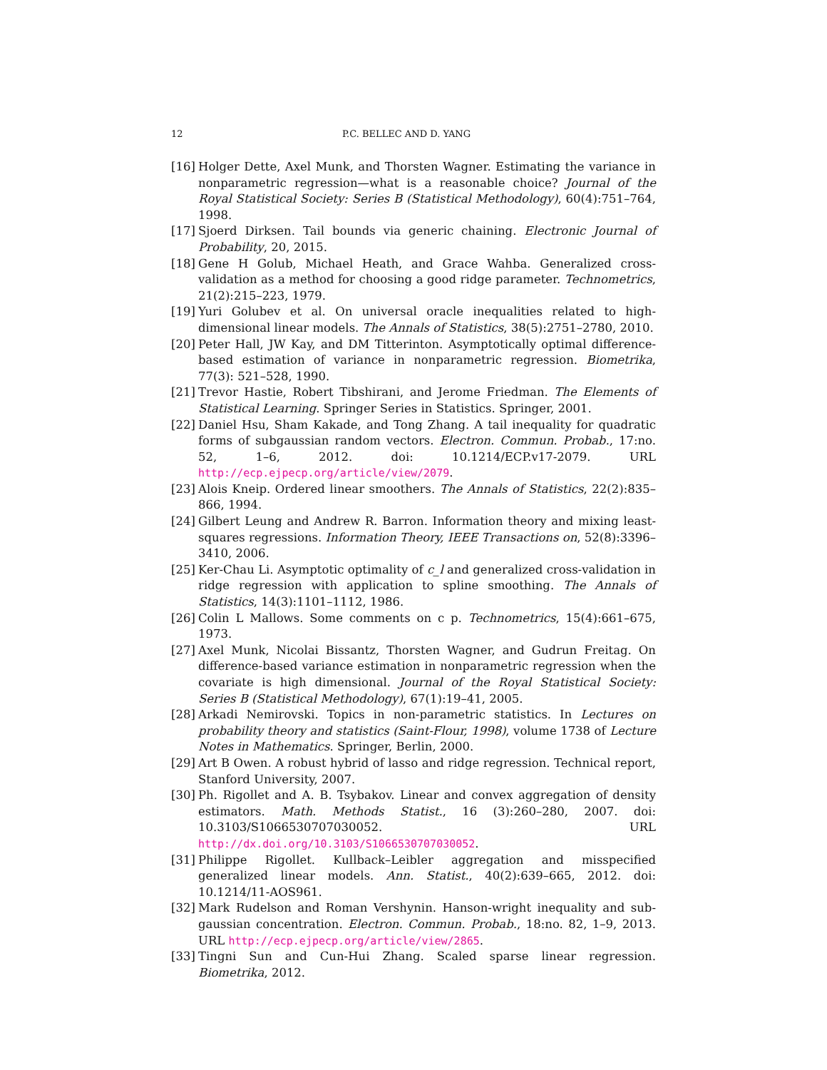12 P.C. BELLEC AND D. YANG
[16] Holger Dette, Axel Munk, and Thorsten Wagner. Estimating the variance in nonparametric regression—what is a reasonable choice? Journal of the Royal Statistical Society: Series B (Statistical Methodology), 60(4):751–764, 1998.
[17] Sjoerd Dirksen. Tail bounds via generic chaining. Electronic Journal of Probability, 20, 2015.
[18] Gene H Golub, Michael Heath, and Grace Wahba. Generalized cross-validation as a method for choosing a good ridge parameter. Technometrics, 21(2):215–223, 1979.
[19] Yuri Golubev et al. On universal oracle inequalities related to high-dimensional linear models. The Annals of Statistics, 38(5):2751–2780, 2010.
[20] Peter Hall, JW Kay, and DM Titterinton. Asymptotically optimal difference-based estimation of variance in nonparametric regression. Biometrika, 77(3): 521–528, 1990.
[21] Trevor Hastie, Robert Tibshirani, and Jerome Friedman. The Elements of Statistical Learning. Springer Series in Statistics. Springer, 2001.
[22] Daniel Hsu, Sham Kakade, and Tong Zhang. A tail inequality for quadratic forms of subgaussian random vectors. Electron. Commun. Probab., 17:no. 52, 1–6, 2012. doi: 10.1214/ECP.v17-2079. URL http://ecp.ejpecp.org/article/view/2079.
[23] Alois Kneip. Ordered linear smoothers. The Annals of Statistics, 22(2):835–866, 1994.
[24] Gilbert Leung and Andrew R. Barron. Information theory and mixing least-squares regressions. Information Theory, IEEE Transactions on, 52(8):3396–3410, 2006.
[25] Ker-Chau Li. Asymptotic optimality of c_l and generalized cross-validation in ridge regression with application to spline smoothing. The Annals of Statistics, 14(3):1101–1112, 1986.
[26] Colin L Mallows. Some comments on c p. Technometrics, 15(4):661–675, 1973.
[27] Axel Munk, Nicolai Bissantz, Thorsten Wagner, and Gudrun Freitag. On difference-based variance estimation in nonparametric regression when the covariate is high dimensional. Journal of the Royal Statistical Society: Series B (Statistical Methodology), 67(1):19–41, 2005.
[28] Arkadi Nemirovski. Topics in non-parametric statistics. In Lectures on probability theory and statistics (Saint-Flour, 1998), volume 1738 of Lecture Notes in Mathematics. Springer, Berlin, 2000.
[29] Art B Owen. A robust hybrid of lasso and ridge regression. Technical report, Stanford University, 2007.
[30] Ph. Rigollet and A. B. Tsybakov. Linear and convex aggregation of density estimators. Math. Methods Statist., 16 (3):260–280, 2007. doi: 10.3103/S1066530707030052. URL http://dx.doi.org/10.3103/S1066530707030052.
[31] Philippe Rigollet. Kullback–Leibler aggregation and misspecified generalized linear models. Ann. Statist., 40(2):639–665, 2012. doi: 10.1214/11-AOS961.
[32] Mark Rudelson and Roman Vershynin. Hanson-wright inequality and sub-gaussian concentration. Electron. Commun. Probab., 18:no. 82, 1–9, 2013. URL http://ecp.ejpecp.org/article/view/2865.
[33] Tingni Sun and Cun-Hui Zhang. Scaled sparse linear regression. Biometrika, 2012.